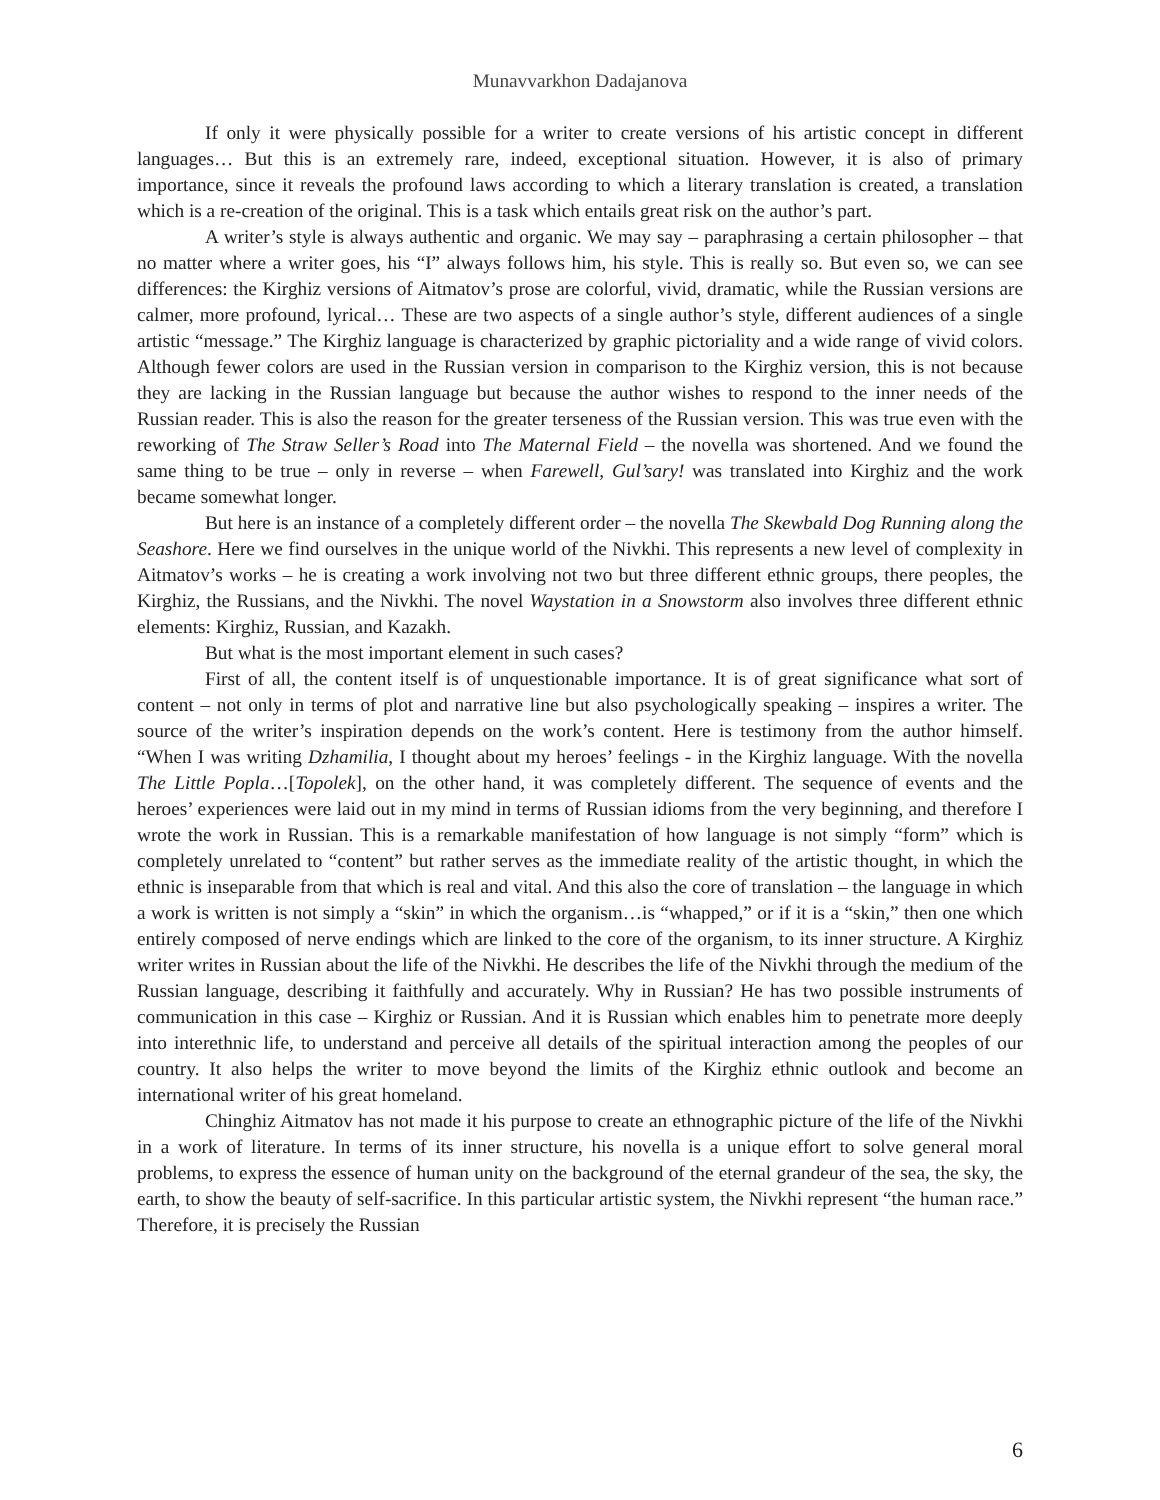Munavvarkhon Dadajanova
If only it were physically possible for a writer to create versions of his artistic concept in different languages… But this is an extremely rare, indeed, exceptional situation. However, it is also of primary importance, since it reveals the profound laws according to which a literary translation is created, a translation which is a re-creation of the original. This is a task which entails great risk on the author’s part.
A writer’s style is always authentic and organic. We may say – paraphrasing a certain philosopher – that no matter where a writer goes, his “I” always follows him, his style. This is really so. But even so, we can see differences: the Kirghiz versions of Aitmatov’s prose are colorful, vivid, dramatic, while the Russian versions are calmer, more profound, lyrical… These are two aspects of a single author’s style, different audiences of a single artistic “message.” The Kirghiz language is characterized by graphic pictoriality and a wide range of vivid colors. Although fewer colors are used in the Russian version in comparison to the Kirghiz version, this is not because they are lacking in the Russian language but because the author wishes to respond to the inner needs of the Russian reader. This is also the reason for the greater terseness of the Russian version. This was true even with the reworking of The Straw Seller’s Road into The Maternal Field – the novella was shortened. And we found the same thing to be true – only in reverse – when Farewell, Gul’sary! was translated into Kirghiz and the work became somewhat longer.
But here is an instance of a completely different order – the novella The Skewbald Dog Running along the Seashore. Here we find ourselves in the unique world of the Nivkhi. This represents a new level of complexity in Aitmatov’s works – he is creating a work involving not two but three different ethnic groups, there peoples, the Kirghiz, the Russians, and the Nivkhi. The novel Waystation in a Snowstorm also involves three different ethnic elements: Kirghiz, Russian, and Kazakh.
But what is the most important element in such cases?
First of all, the content itself is of unquestionable importance. It is of great significance what sort of content – not only in terms of plot and narrative line but also psychologically speaking – inspires a writer. The source of the writer’s inspiration depends on the work’s content. Here is testimony from the author himself. “When I was writing Dzhamilia, I thought about my heroes’ feelings - in the Kirghiz language. With the novella The Little Popla…[Topolek], on the other hand, it was completely different. The sequence of events and the heroes’ experiences were laid out in my mind in terms of Russian idioms from the very beginning, and therefore I wrote the work in Russian. This is a remarkable manifestation of how language is not simply “form” which is completely unrelated to “content” but rather serves as the immediate reality of the artistic thought, in which the ethnic is inseparable from that which is real and vital. And this also the core of translation – the language in which a work is written is not simply a “skin” in which the organism…is “whapped,” or if it is a “skin,” then one which entirely composed of nerve endings which are linked to the core of the organism, to its inner structure. A Kirghiz writer writes in Russian about the life of the Nivkhi. He describes the life of the Nivkhi through the medium of the Russian language, describing it faithfully and accurately. Why in Russian? He has two possible instruments of communication in this case – Kirghiz or Russian. And it is Russian which enables him to penetrate more deeply into interethnic life, to understand and perceive all details of the spiritual interaction among the peoples of our country. It also helps the writer to move beyond the limits of the Kirghiz ethnic outlook and become an international writer of his great homeland.
Chinghiz Aitmatov has not made it his purpose to create an ethnographic picture of the life of the Nivkhi in a work of literature. In terms of its inner structure, his novella is a unique effort to solve general moral problems, to express the essence of human unity on the background of the eternal grandeur of the sea, the sky, the earth, to show the beauty of self-sacrifice. In this particular artistic system, the Nivkhi represent “the human race.” Therefore, it is precisely the Russian
6